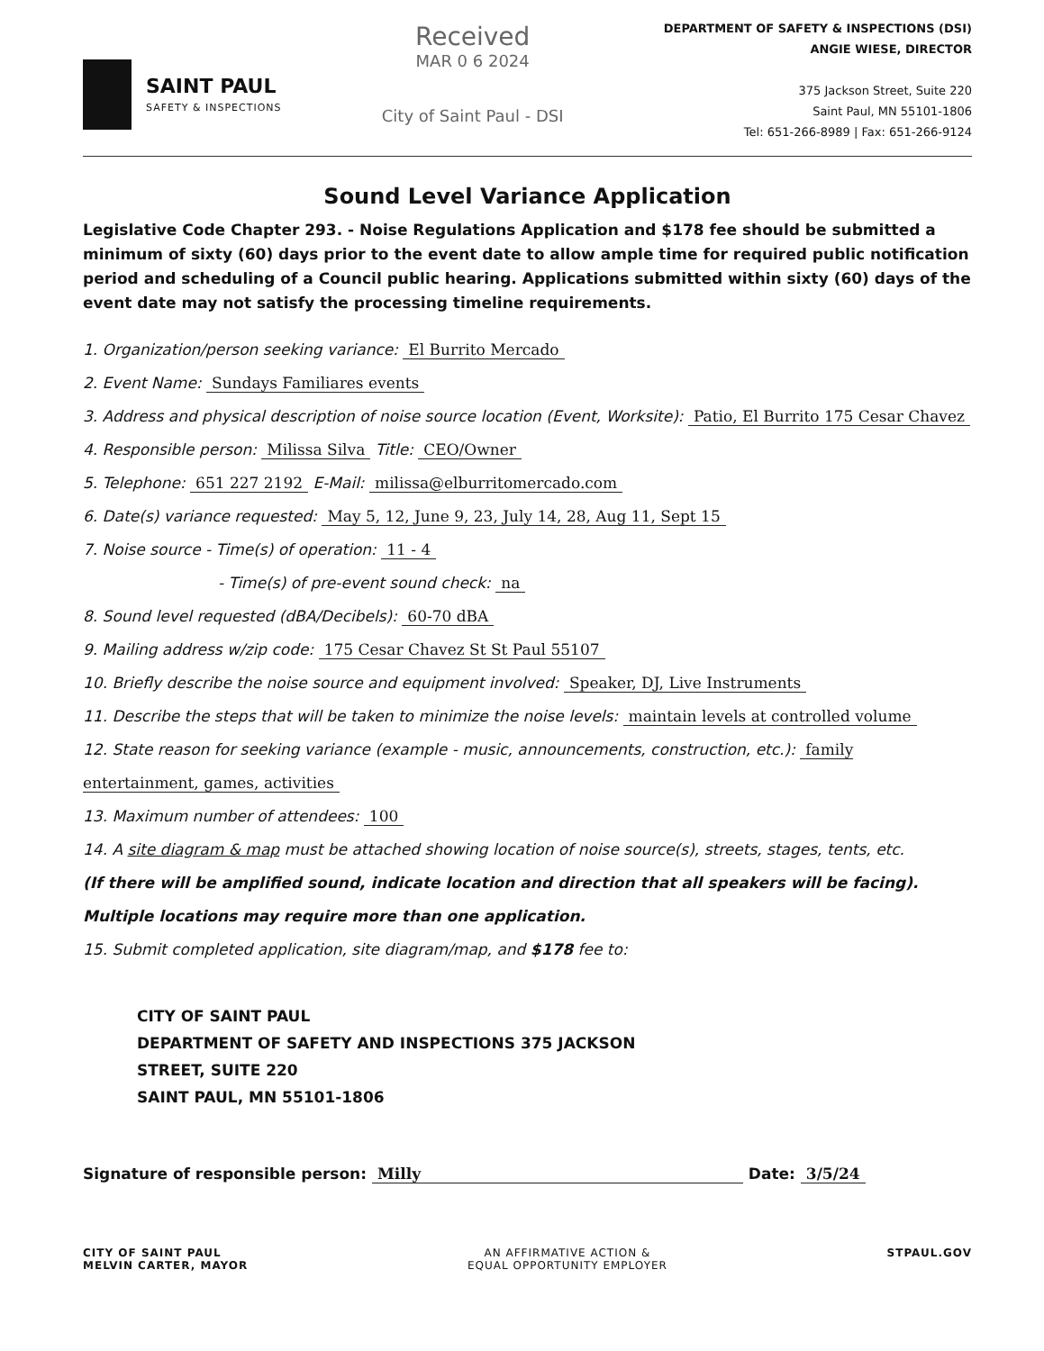SAINT PAUL
SAFETY & INSPECTIONS
Received
MAR 0 6 2024
City of Saint Paul - DSI
DEPARTMENT OF SAFETY & INSPECTIONS (DSI)
ANGIE WIESE, DIRECTOR
375 Jackson Street, Suite 220
Saint Paul, MN 55101-1806
Tel: 651-266-8989 | Fax: 651-266-9124
Sound Level Variance Application
Legislative Code Chapter 293. - Noise Regulations Application and $178 fee should be submitted a minimum of sixty (60) days prior to the event date to allow ample time for required public notification period and scheduling of a Council public hearing. Applications submitted within sixty (60) days of the event date may not satisfy the processing timeline requirements.
1. Organization/person seeking variance: El Burrito Mercado
2. Event Name: Sundays Familiares events
3. Address and physical description of noise source location (Event, Worksite): Patio, El Burrito 175 Cesar Chavez
4. Responsible person: Milissa Silva Title: CEO/Owner
5. Telephone: 651 227 2192 E-Mail: milissa@elburritomercado.com
6. Date(s) variance requested: May 5, 12, June 9, 23, July 14, 28, Aug 11, Sept 15
7. Noise source - Time(s) of operation: 11 - 4
- Time(s) of pre-event sound check: na
8. Sound level requested (dBA/Decibels): 60-70 dBA
9. Mailing address w/zip code: 175 Cesar Chavez St St Paul 55107
10. Briefly describe the noise source and equipment involved: Speaker, DJ, Live Instruments
11. Describe the steps that will be taken to minimize the noise levels: maintain levels at controlled volume
12. State reason for seeking variance (example - music, announcements, construction, etc.): family entertainment, games, activities
13. Maximum number of attendees: 100
14. A site diagram & map must be attached showing location of noise source(s), streets, stages, tents, etc.
(If there will be amplified sound, indicate location and direction that all speakers will be facing).
Multiple locations may require more than one application.
15. Submit completed application, site diagram/map, and $178 fee to:
CITY OF SAINT PAUL
DEPARTMENT OF SAFETY AND INSPECTIONS 375 JACKSON
STREET, SUITE 220
SAINT PAUL, MN 55101-1806
Signature of responsible person: Milly Date: 3/5/24
CITY OF SAINT PAUL
MELVIN CARTER, MAYOR
AN AFFIRMATIVE ACTION &
EQUAL OPPORTUNITY EMPLOYER
STPAUL.GOV